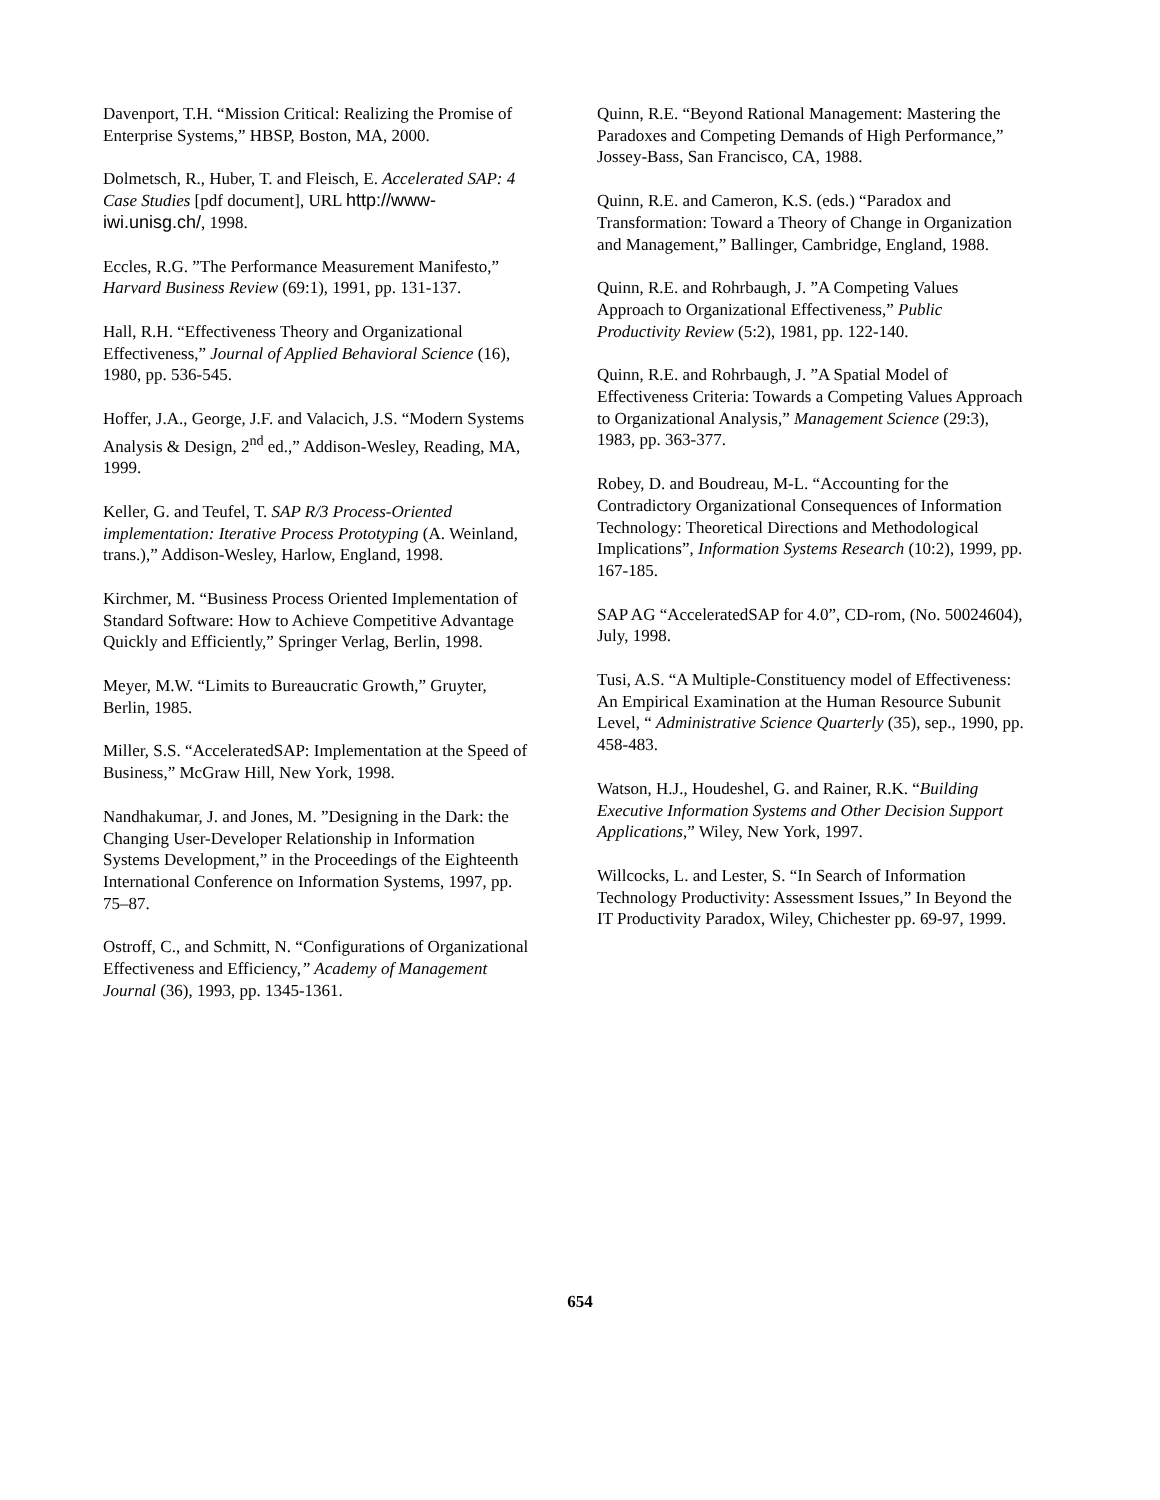Davenport, T.H. “Mission Critical: Realizing the Promise of Enterprise Systems,” HBSP, Boston, MA, 2000.
Dolmetsch, R., Huber, T. and Fleisch, E. Accelerated SAP: 4 Case Studies [pdf document], URL http://www-iwi.unisg.ch/, 1998.
Eccles, R.G. ”The Performance Measurement Manifesto,” Harvard Business Review (69:1), 1991, pp. 131-137.
Hall, R.H. “Effectiveness Theory and Organizational Effectiveness,” Journal of Applied Behavioral Science (16), 1980, pp. 536-545.
Hoffer, J.A., George, J.F. and Valacich, J.S. “Modern Systems Analysis & Design, 2<sup>nd</sup> ed.,” Addison-Wesley, Reading, MA, 1999.
Keller, G. and Teufel, T. SAP R/3 Process-Oriented implementation: Iterative Process Prototyping (A. Weinland, trans.),” Addison-Wesley, Harlow, England, 1998.
Kirchmer, M. “Business Process Oriented Implementation of Standard Software: How to Achieve Competitive Advantage Quickly and Efficiently,” Springer Verlag, Berlin, 1998.
Meyer, M.W. “Limits to Bureaucratic Growth,” Gruyter, Berlin, 1985.
Miller, S.S. “AcceleratedSAP: Implementation at the Speed of Business,” McGraw Hill, New York, 1998.
Nandhakumar, J. and Jones, M. ”Designing in the Dark: the Changing User-Developer Relationship in Information Systems Development,” in the Proceedings of the Eighteenth International Conference on Information Systems, 1997, pp. 75–87.
Ostroff, C., and Schmitt, N. “Configurations of Organizational Effectiveness and Efficiency,” Academy of Management Journal (36), 1993, pp. 1345-1361.
Quinn, R.E. “Beyond Rational Management: Mastering the Paradoxes and Competing Demands of High Performance,” Jossey-Bass, San Francisco, CA, 1988.
Quinn, R.E. and Cameron, K.S. (eds.) “Paradox and Transformation: Toward a Theory of Change in Organization and Management,” Ballinger, Cambridge, England, 1988.
Quinn, R.E. and Rohrbaugh, J. ”A Competing Values Approach to Organizational Effectiveness,” Public Productivity Review (5:2), 1981, pp. 122-140.
Quinn, R.E. and Rohrbaugh, J. ”A Spatial Model of Effectiveness Criteria: Towards a Competing Values Approach to Organizational Analysis,” Management Science (29:3), 1983, pp. 363-377.
Robey, D. and Boudreau, M-L. “Accounting for the Contradictory Organizational Consequences of Information Technology: Theoretical Directions and Methodological Implications”, Information Systems Research (10:2), 1999, pp. 167-185.
SAP AG “AcceleratedSAP for 4.0”, CD-rom, (No. 50024604), July, 1998.
Tusi, A.S. “A Multiple-Constituency model of Effectiveness: An Empirical Examination at the Human Resource Subunit Level, “ Administrative Science Quarterly (35), sep., 1990, pp. 458-483.
Watson, H.J., Houdeshel, G. and Rainer, R.K. “Building Executive Information Systems and Other Decision Support Applications,” Wiley, New York, 1997.
Willcocks, L. and Lester, S. “In Search of Information Technology Productivity: Assessment Issues,” In Beyond the IT Productivity Paradox, Wiley, Chichester pp. 69-97, 1999.
654